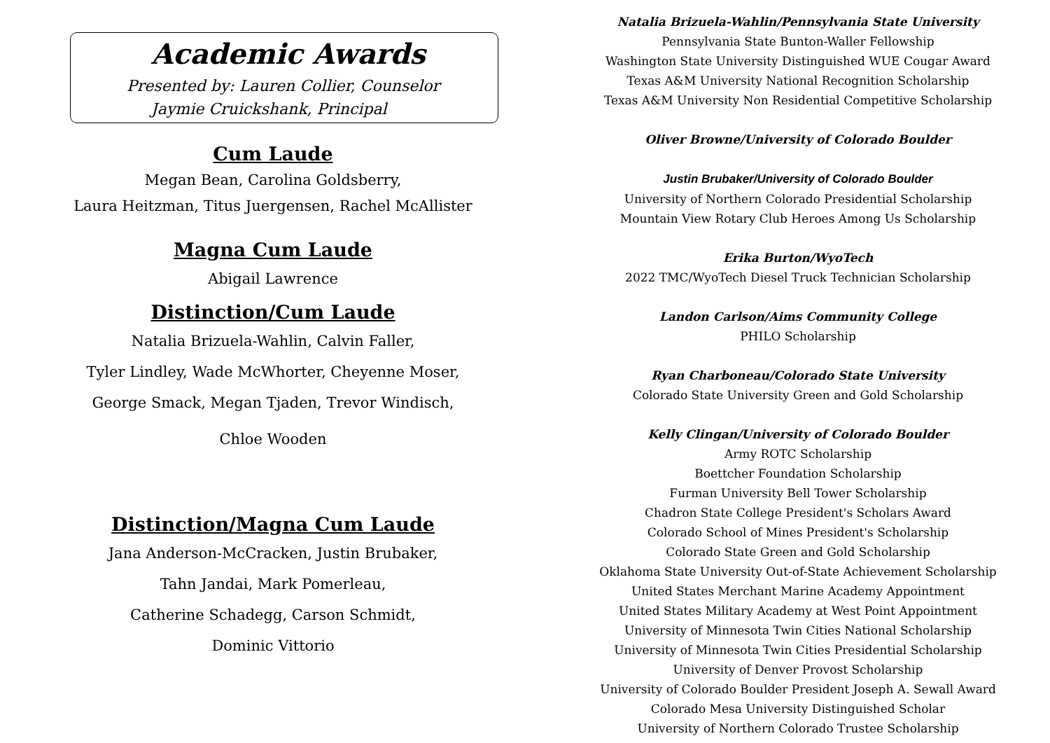Academic Awards
Presented by: Lauren Collier, Counselor
Jaymie Cruickshank, Principal
Cum Laude
Megan Bean, Carolina Goldsberry,
Laura Heitzman, Titus Juergensen, Rachel McAllister
Magna Cum Laude
Abigail Lawrence
Distinction/Cum Laude
Natalia Brizuela-Wahlin, Calvin Faller,
Tyler Lindley, Wade McWhorter, Cheyenne Moser,
George Smack, Megan Tjaden, Trevor Windisch,
Chloe Wooden
Distinction/Magna Cum Laude
Jana Anderson-McCracken, Justin Brubaker,
Tahn Jandai, Mark Pomerleau,
Catherine Schadegg, Carson Schmidt,
Dominic Vittorio
Natalia Brizuela-Wahlin/Pennsylvania State University
Pennsylvania State Bunton-Waller Fellowship
Washington State University Distinguished WUE Cougar Award
Texas A&M University National Recognition Scholarship
Texas A&M University Non Residential Competitive Scholarship
Oliver Browne/University of Colorado Boulder
Justin Brubaker/University of Colorado Boulder
University of Northern Colorado Presidential Scholarship
Mountain View Rotary Club Heroes Among Us Scholarship
Erika Burton/WyoTech
2022 TMC/WyoTech Diesel Truck Technician Scholarship
Landon Carlson/Aims Community College
PHILO Scholarship
Ryan Charboneau/Colorado State University
Colorado State University Green and Gold Scholarship
Kelly Clingan/University of Colorado Boulder
Army ROTC Scholarship
Boettcher Foundation Scholarship
Furman University Bell Tower Scholarship
Chadron State College President's Scholars Award
Colorado School of Mines President's Scholarship
Colorado State Green and Gold Scholarship
Oklahoma State University Out-of-State Achievement Scholarship
United States Merchant Marine Academy Appointment
United States Military Academy at West Point Appointment
University of Minnesota Twin Cities National Scholarship
University of Minnesota Twin Cities Presidential Scholarship
University of Denver Provost Scholarship
University of Colorado Boulder President Joseph A. Sewall Award
Colorado Mesa University Distinguished Scholar
University of Northern Colorado Trustee Scholarship